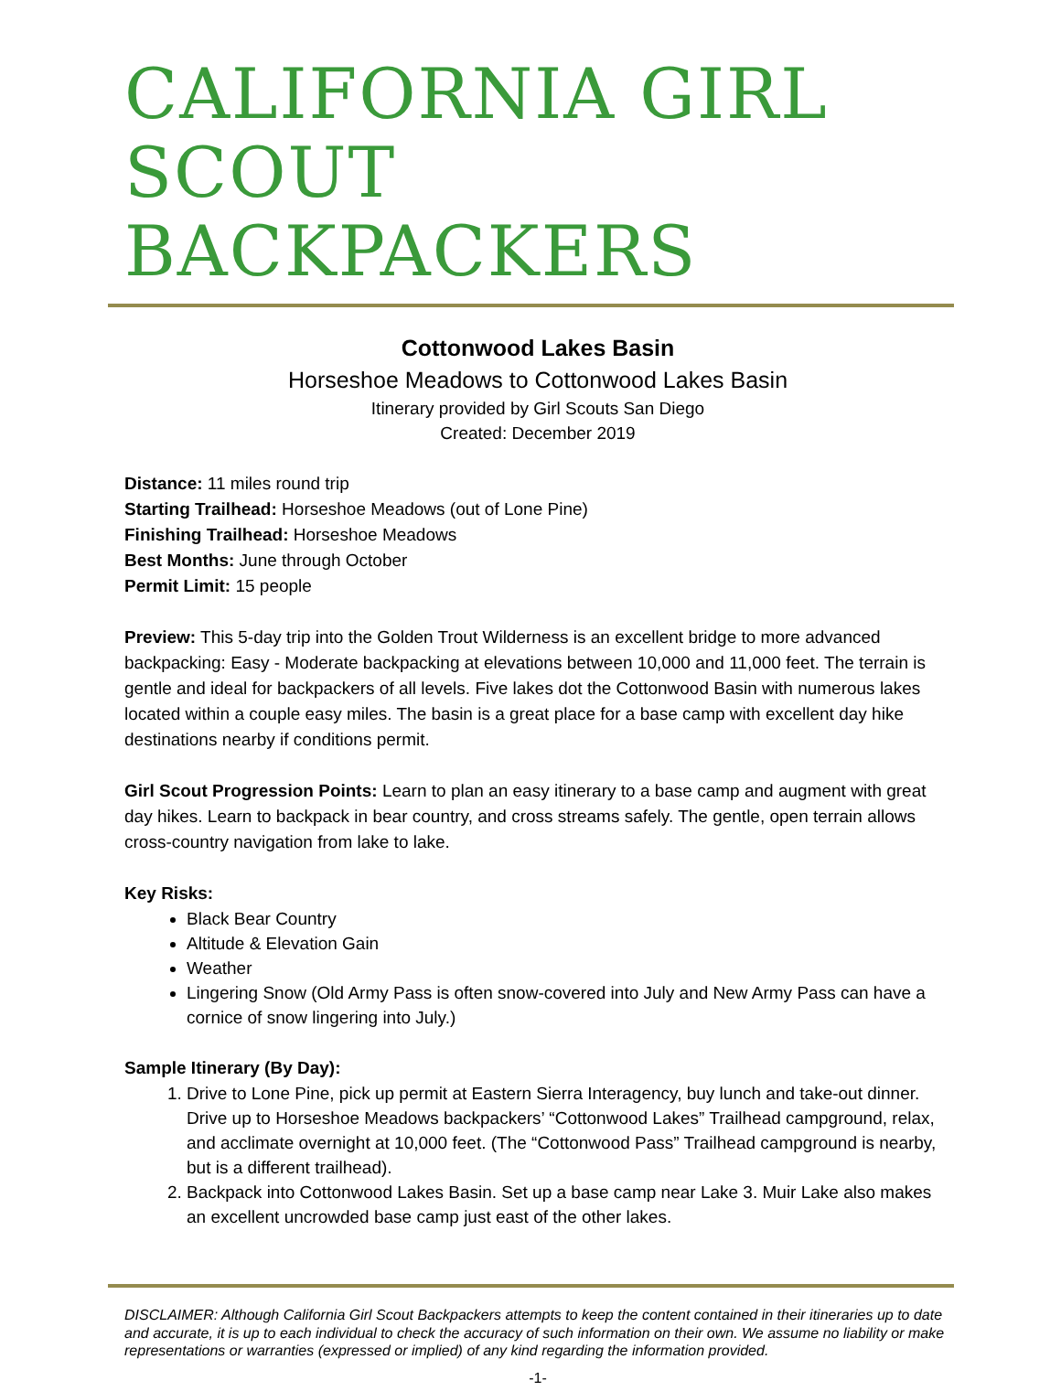CALIFORNIA GIRL
SCOUT BACKPACKERS
Cottonwood Lakes Basin
Horseshoe Meadows to Cottonwood Lakes Basin
Itinerary provided by Girl Scouts San Diego
Created: December 2019
Distance: 11 miles round trip
Starting Trailhead: Horseshoe Meadows (out of Lone Pine)
Finishing Trailhead: Horseshoe Meadows
Best Months: June through October
Permit Limit: 15 people
Preview: This 5-day trip into the Golden Trout Wilderness is an excellent bridge to more advanced backpacking: Easy - Moderate backpacking at elevations between 10,000 and 11,000 feet. The terrain is gentle and ideal for backpackers of all levels. Five lakes dot the Cottonwood Basin with numerous lakes located within a couple easy miles. The basin is a great place for a base camp with excellent day hike destinations nearby if conditions permit.
Girl Scout Progression Points: Learn to plan an easy itinerary to a base camp and augment with great day hikes. Learn to backpack in bear country, and cross streams safely. The gentle, open terrain allows cross-country navigation from lake to lake.
Key Risks:
Black Bear Country
Altitude & Elevation Gain
Weather
Lingering Snow (Old Army Pass is often snow-covered into July and New Army Pass can have a cornice of snow lingering into July.)
Sample Itinerary (By Day):
1. Drive to Lone Pine, pick up permit at Eastern Sierra Interagency, buy lunch and take-out dinner. Drive up to Horseshoe Meadows backpackers’ “Cottonwood Lakes” Trailhead campground, relax, and acclimate overnight at 10,000 feet. (The “Cottonwood Pass” Trailhead campground is nearby, but is a different trailhead).
2. Backpack into Cottonwood Lakes Basin. Set up a base camp near Lake 3. Muir Lake also makes an excellent uncrowded base camp just east of the other lakes.
DISCLAIMER: Although California Girl Scout Backpackers attempts to keep the content contained in their itineraries up to date and accurate, it is up to each individual to check the accuracy of such information on their own. We assume no liability or make representations or warranties (expressed or implied) of any kind regarding the information provided.
-1-